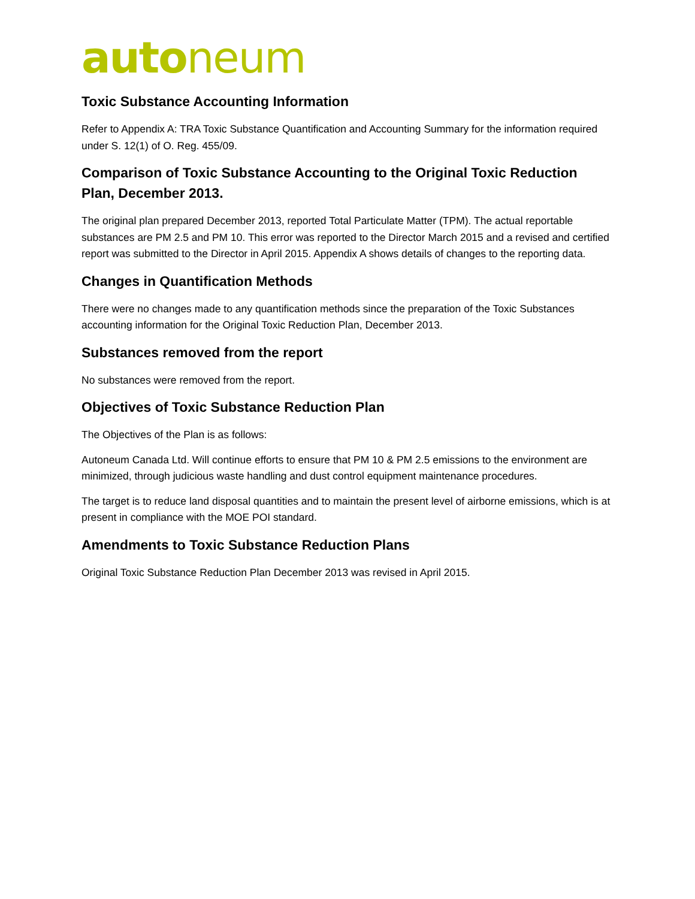auto neum
Toxic Substance Accounting Information
Refer to Appendix A: TRA Toxic Substance Quantification and Accounting Summary for the information required under S. 12(1) of O. Reg. 455/09.
Comparison of Toxic Substance Accounting to the Original Toxic Reduction Plan, December 2013.
The original plan prepared December 2013, reported Total Particulate Matter (TPM). The actual reportable substances are PM 2.5 and PM 10. This error was reported to the Director March 2015 and a revised and certified report was submitted to the Director in April 2015. Appendix A shows details of changes to the reporting data.
Changes in Quantification Methods
There were no changes made to any quantification methods since the preparation of the Toxic Substances accounting information for the Original Toxic Reduction Plan, December 2013.
Substances removed from the report
No substances were removed from the report.
Objectives of Toxic Substance Reduction Plan
The Objectives of the Plan is as follows:
Autoneum Canada Ltd. Will continue efforts to ensure that PM 10 & PM 2.5 emissions to the environment are minimized, through judicious waste handling and dust control equipment maintenance procedures.
The target is to reduce land disposal quantities and to maintain the present level of airborne emissions, which is at present in compliance with the MOE POI standard.
Amendments to Toxic Substance Reduction Plans
Original Toxic Substance Reduction Plan December 2013 was revised in April 2015.